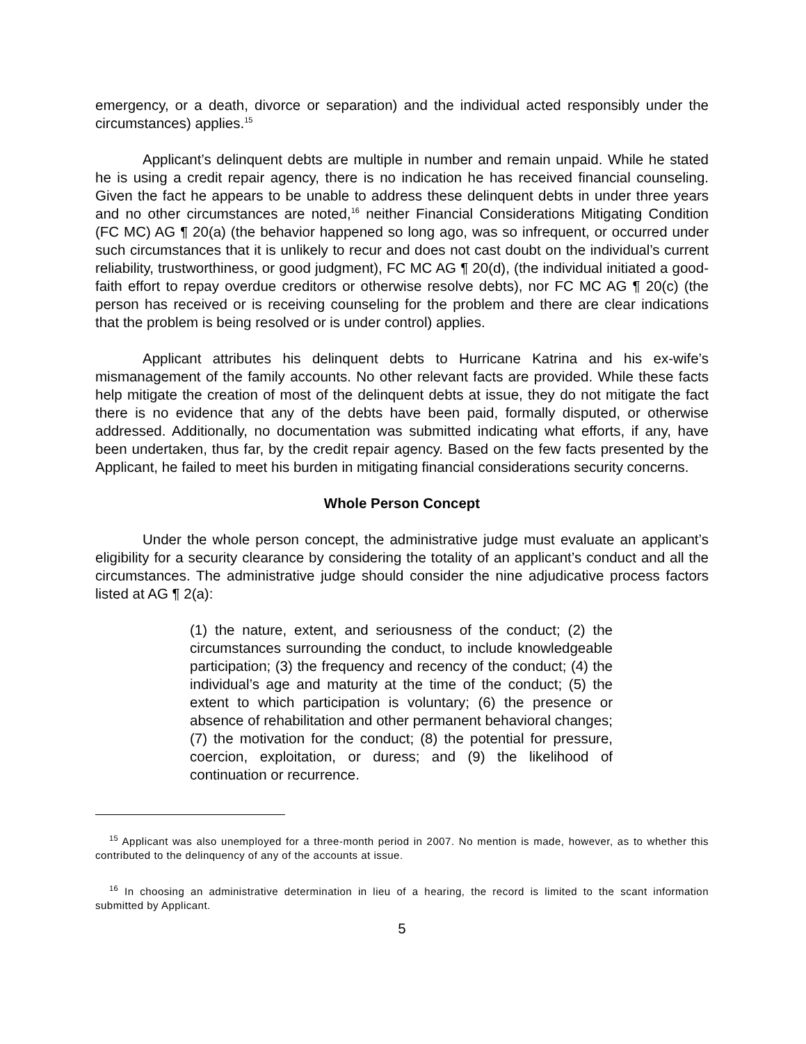emergency, or a death, divorce or separation) and the individual acted responsibly under the circumstances) applies.<sup>15</sup>
Applicant’s delinquent debts are multiple in number and remain unpaid. While he stated he is using a credit repair agency, there is no indication he has received financial counseling. Given the fact he appears to be unable to address these delinquent debts in under three years and no other circumstances are noted,<sup>16</sup> neither Financial Considerations Mitigating Condition (FC MC) AG ¶ 20(a) (the behavior happened so long ago, was so infrequent, or occurred under such circumstances that it is unlikely to recur and does not cast doubt on the individual’s current reliability, trustworthiness, or good judgment), FC MC AG ¶ 20(d), (the individual initiated a good-faith effort to repay overdue creditors or otherwise resolve debts), nor FC MC AG ¶ 20(c) (the person has received or is receiving counseling for the problem and there are clear indications that the problem is being resolved or is under control) applies.
Applicant attributes his delinquent debts to Hurricane Katrina and his ex-wife’s mismanagement of the family accounts. No other relevant facts are provided. While these facts help mitigate the creation of most of the delinquent debts at issue, they do not mitigate the fact there is no evidence that any of the debts have been paid, formally disputed, or otherwise addressed. Additionally, no documentation was submitted indicating what efforts, if any, have been undertaken, thus far, by the credit repair agency. Based on the few facts presented by the Applicant, he failed to meet his burden in mitigating financial considerations security concerns.
Whole Person Concept
Under the whole person concept, the administrative judge must evaluate an applicant’s eligibility for a security clearance by considering the totality of an applicant’s conduct and all the circumstances. The administrative judge should consider the nine adjudicative process factors listed at AG ¶ 2(a):
(1) the nature, extent, and seriousness of the conduct; (2) the circumstances surrounding the conduct, to include knowledgeable participation; (3) the frequency and recency of the conduct; (4) the individual’s age and maturity at the time of the conduct; (5) the extent to which participation is voluntary; (6) the presence or absence of rehabilitation and other permanent behavioral changes; (7) the motivation for the conduct; (8) the potential for pressure, coercion, exploitation, or duress; and (9) the likelihood of continuation or recurrence.
<sup>15</sup> Applicant was also unemployed for a three-month period in 2007. No mention is made, however, as to whether this contributed to the delinquency of any of the accounts at issue.
<sup>16</sup> In choosing an administrative determination in lieu of a hearing, the record is limited to the scant information submitted by Applicant.
5